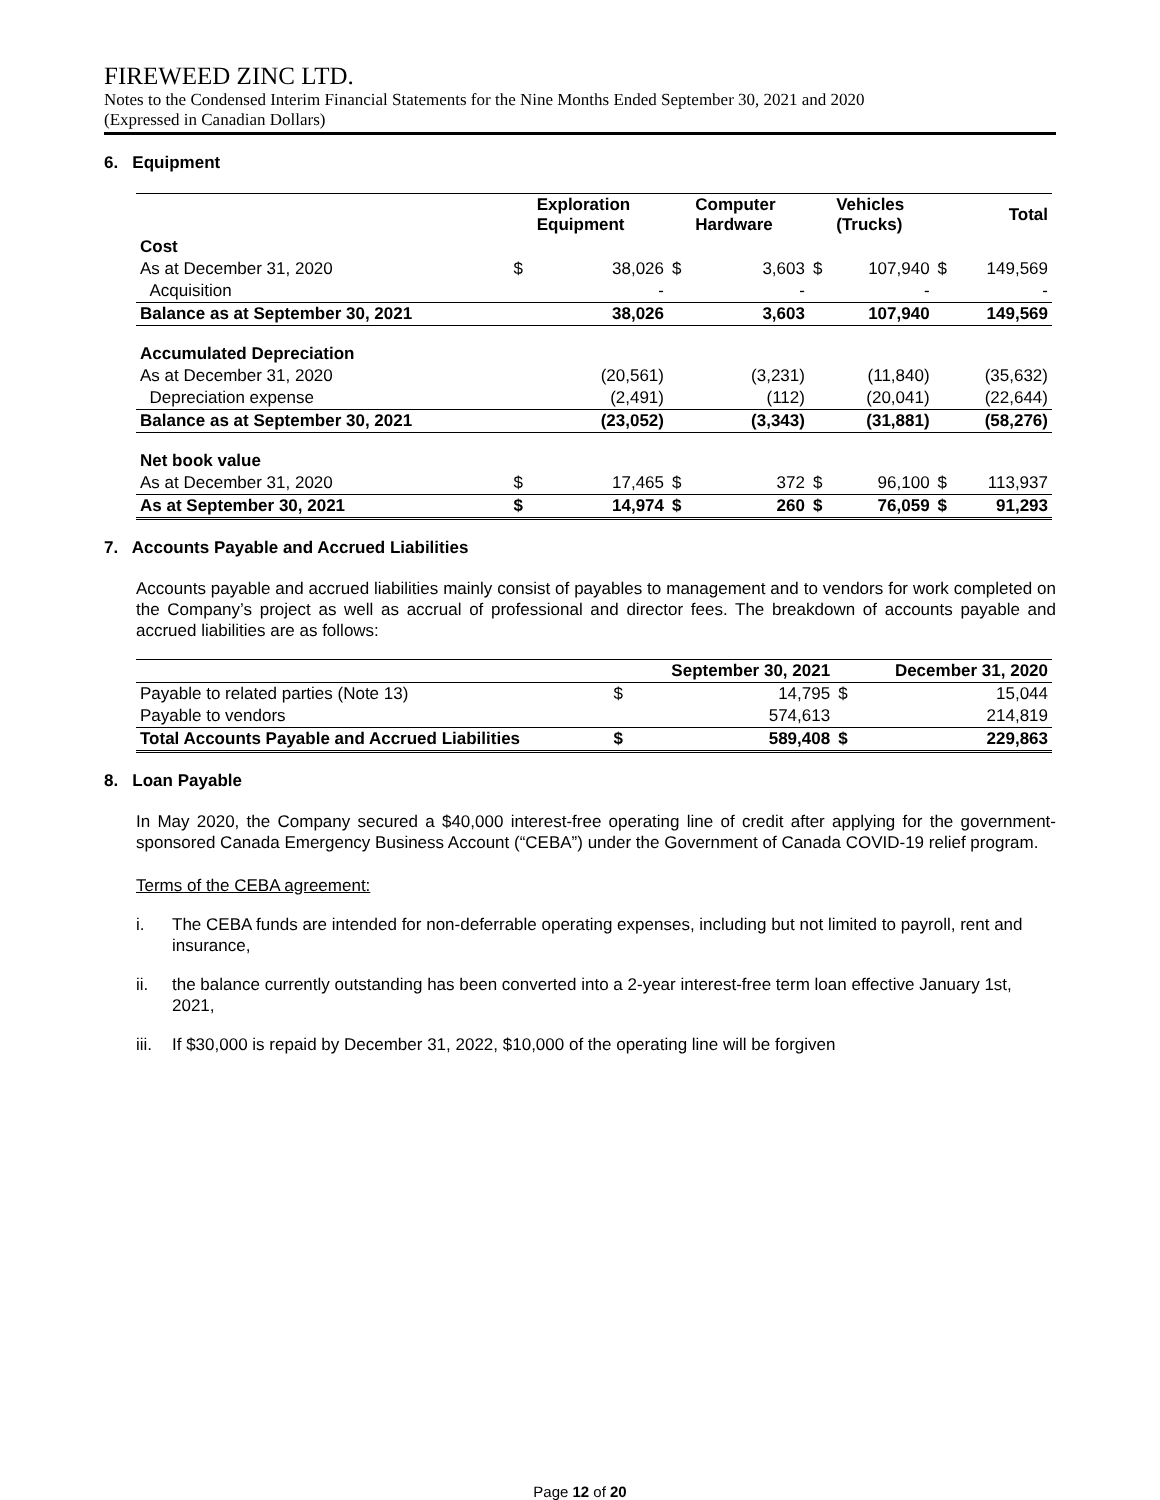FIREWEED ZINC LTD.
Notes to the Condensed Interim Financial Statements for the Nine Months Ended September 30, 2021 and 2020
(Expressed in Canadian Dollars)
6. Equipment
| | | Exploration Equipment | | Computer Hardware | | Vehicles (Trucks) | | Total |
| --- | --- | --- | --- | --- | --- | --- | --- | --- |
| Cost | | | | | | | | |
| As at December 31, 2020 | $ | 38,026 | $ | 3,603 | $ | 107,940 | $ | 149,569 |
| Acquisition | | - | | - | | - | | - |
| Balance as at September 30, 2021 | | 38,026 | | 3,603 | | 107,940 | | 149,569 |
| Accumulated Depreciation | | | | | | | | |
| As at December 31, 2020 | | (20,561) | | (3,231) | | (11,840) | | (35,632) |
| Depreciation expense | | (2,491) | | (112) | | (20,041) | | (22,644) |
| Balance as at September 30, 2021 | | (23,052) | | (3,343) | | (31,881) | | (58,276) |
| Net book value | | | | | | | | |
| As at December 31, 2020 | $ | 17,465 | $ | 372 | $ | 96,100 | $ | 113,937 |
| As at September 30, 2021 | $ | 14,974 | $ | 260 | $ | 76,059 | $ | 91,293 |
7. Accounts Payable and Accrued Liabilities
Accounts payable and accrued liabilities mainly consist of payables to management and to vendors for work completed on the Company’s project as well as accrual of professional and director fees. The breakdown of accounts payable and accrued liabilities are as follows:
| | | September 30, 2021 | | December 31, 2020 |
| --- | --- | --- | --- | --- |
| Payable to related parties (Note 13) | $ | 14,795 | $ | 15,044 |
| Payable to vendors | | 574,613 | | 214,819 |
| Total Accounts Payable and Accrued Liabilities | $ | 589,408 | $ | 229,863 |
8. Loan Payable
In May 2020, the Company secured a $40,000 interest-free operating line of credit after applying for the government-sponsored Canada Emergency Business Account (“CEBA”) under the Government of Canada COVID-19 relief program.
Terms of the CEBA agreement:
i. The CEBA funds are intended for non-deferrable operating expenses, including but not limited to payroll, rent and insurance,
ii. the balance currently outstanding has been converted into a 2-year interest-free term loan effective January 1st, 2021,
iii. If $30,000 is repaid by December 31, 2022, $10,000 of the operating line will be forgiven
Page 12 of 20